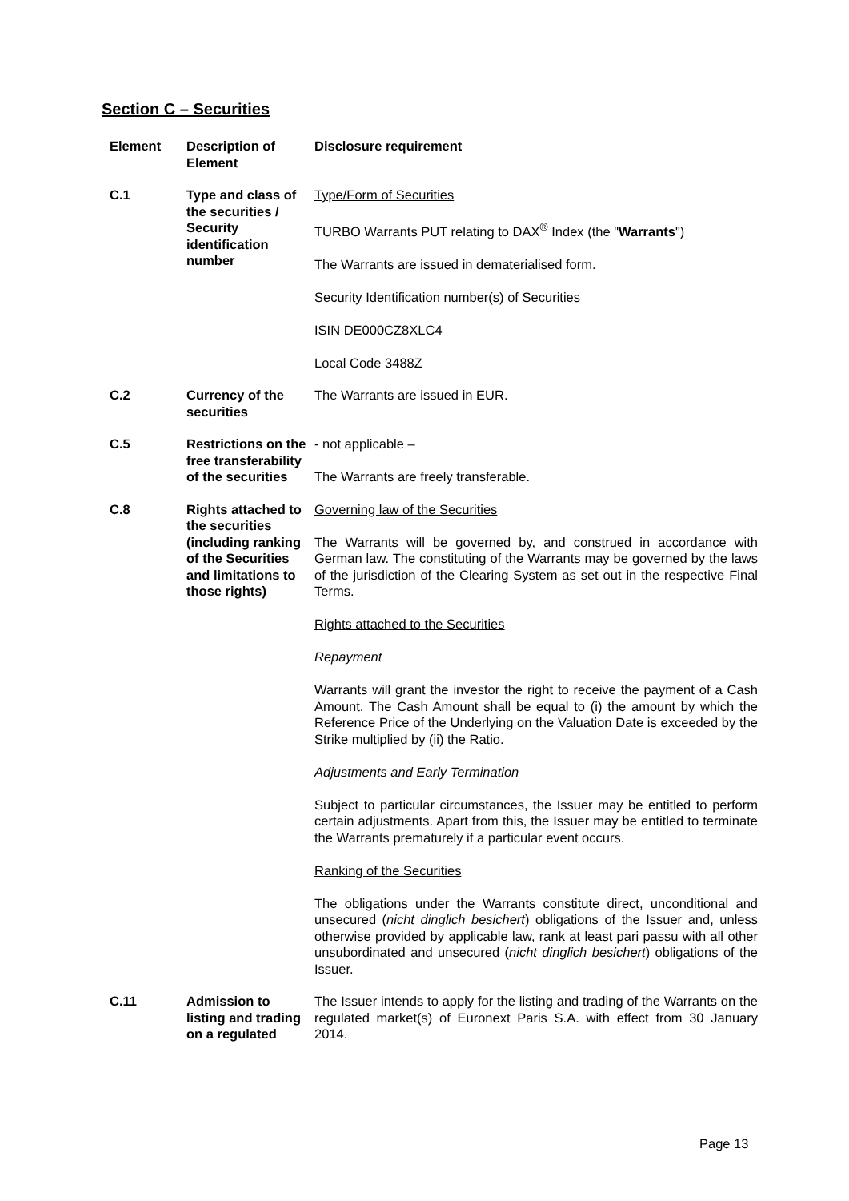Section C – Securities
| Element | Description of Element | Disclosure requirement |
| --- | --- | --- |
| C.1 | Type and class of the securities / Security identification number | Type/Form of Securities TURBO Warrants PUT relating to DAX<sup>®</sup> Index (the " Warrants ") The Warrants are issued in dematerialised form. Security Identification number(s) of Securities ISIN DE000CZ8XLC4 Local Code 3488Z |
| C.2 | Currency of the securities | The Warrants are issued in EUR. |
| C.5 | Restrictions on the free transferability of the securities | - not applicable – The Warrants are freely transferable. |
| C.8 | Rights attached to the securities (including ranking of the Securities and limitations to those rights) | Governing law of the Securities The Warrants will be governed by, and construed in accordance with German law. The constituting of the Warrants may be governed by the laws of the jurisdiction of the Clearing System as set out in the respective Final Terms. Rights attached to the Securities Repayment Warrants will grant the investor the right to receive the payment of a Cash Amount. The Cash Amount shall be equal to (i) the amount by which the Reference Price of the Underlying on the Valuation Date is exceeded by the Strike multiplied by (ii) the Ratio. Adjustments and Early Termination Subject to particular circumstances, the Issuer may be entitled to perform certain adjustments. Apart from this, the Issuer may be entitled to terminate the Warrants prematurely if a particular event occurs. Ranking of the Securities The obligations under the Warrants constitute direct, unconditional and unsecured ( nicht dinglich besichert ) obligations of the Issuer and, unless otherwise provided by applicable law, rank at least pari passu with all other unsubordinated and unsecured ( nicht dinglich besichert ) obligations of the Issuer. |
| C.11 | Admission to listing and trading on a regulated | The Issuer intends to apply for the listing and trading of the Warrants on the regulated market(s) of Euronext Paris S.A. with effect from 30 January 2014. |
Page 13